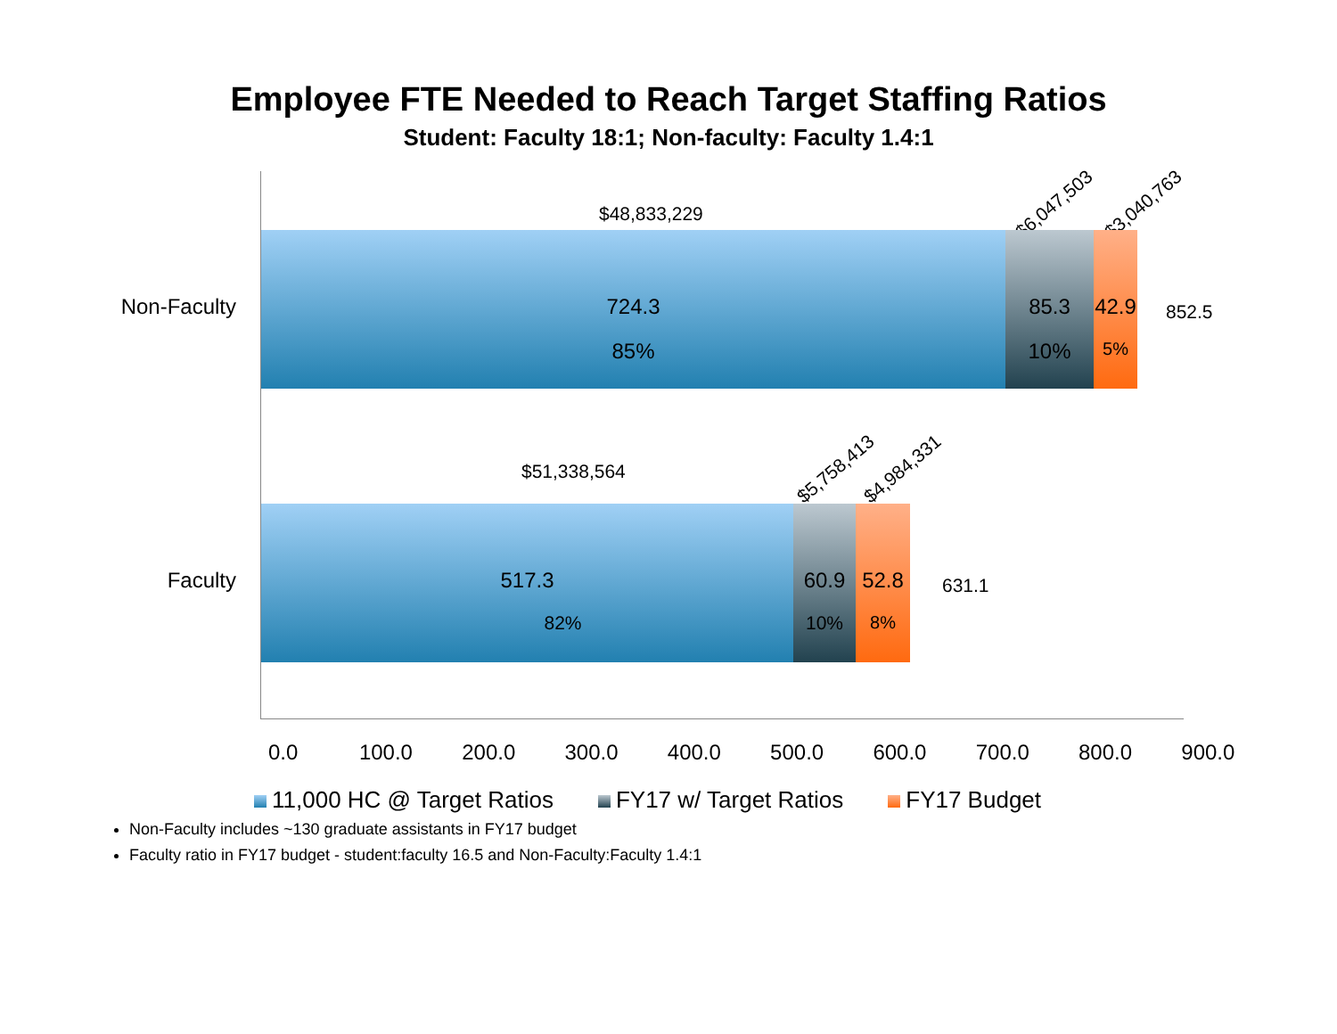Employee FTE Needed to Reach Target Staffing Ratios
Student: Faculty 18:1; Non-faculty: Faculty 1.4:1
$48,833,229
$6,047,503 $3,040,763
Non-Faculty
724.3
85%
85.3
10%
42.9
5%
852.5
$51,338,564
$5,758,413 $4,984,331
Faculty
517.3
82%
60.9
10%
52.8
8%
631.1
0.0 100.0 200.0 300.0 400.0 500.0 600.0 700.0 800.0 900.0
11,000 HC @ Target Ratios FY17 w/ Target Ratios FY17 Budget
Non-Faculty includes ~130 graduate assistants in FY17 budget
Faculty ratio in FY17 budget - student:faculty 16.5 and Non-Faculty:Faculty 1.4:1